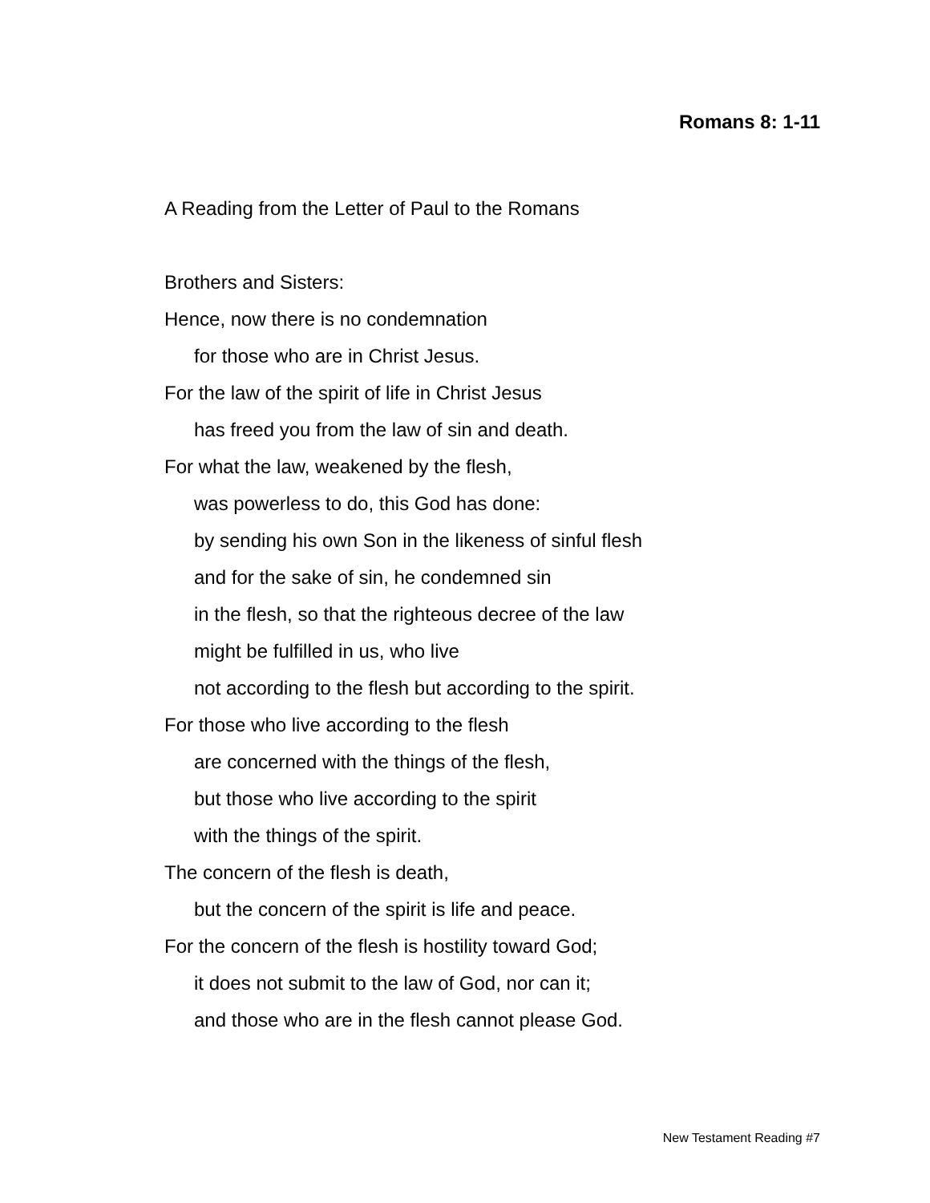Romans 8: 1-11
A Reading from the Letter of Paul to the Romans
Brothers and Sisters:
Hence, now there is no condemnation
for those who are in Christ Jesus.
For the law of the spirit of life in Christ Jesus
has freed you from the law of sin and death.
For what the law, weakened by the flesh,
was powerless to do, this God has done:
by sending his own Son in the likeness of sinful flesh
and for the sake of sin, he condemned sin
in the flesh, so that the righteous decree of the law
might be fulfilled in us, who live
not according to the flesh but according to the spirit.
For those who live according to the flesh
are concerned with the things of the flesh,
but those who live according to the spirit
with the things of the spirit.
The concern of the flesh is death,
but the concern of the spirit is life and peace.
For the concern of the flesh is hostility toward God;
it does not submit to the law of God, nor can it;
and those who are in the flesh cannot please God.
New Testament Reading #7